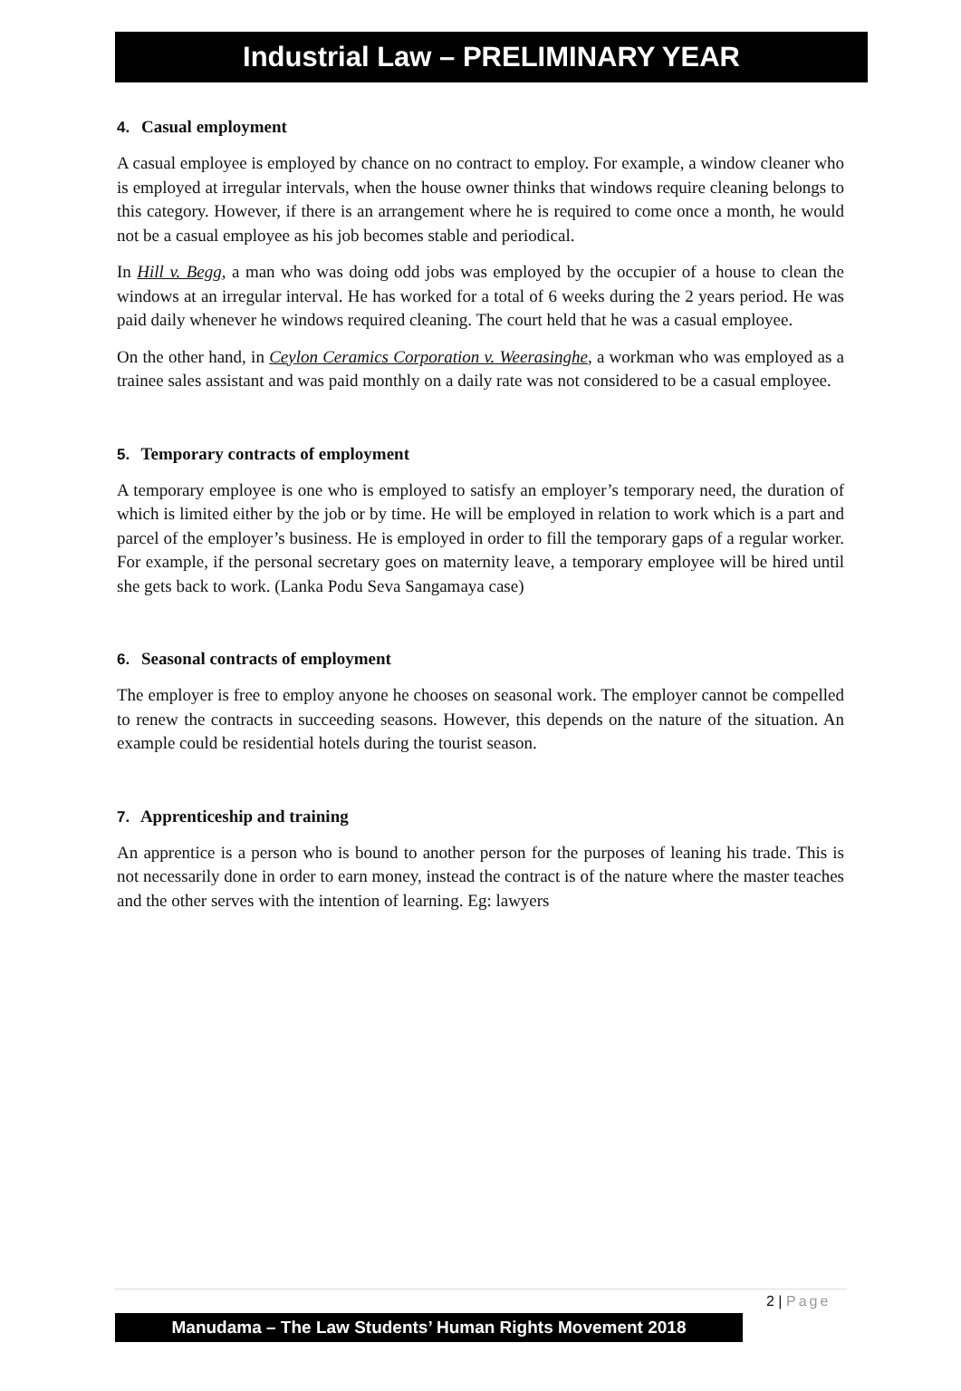Industrial Law – PRELIMINARY YEAR
4. Casual employment
A casual employee is employed by chance on no contract to employ. For example, a window cleaner who is employed at irregular intervals, when the house owner thinks that windows require cleaning belongs to this category. However, if there is an arrangement where he is required to come once a month, he would not be a casual employee as his job becomes stable and periodical.
In Hill v. Begg, a man who was doing odd jobs was employed by the occupier of a house to clean the windows at an irregular interval. He has worked for a total of 6 weeks during the 2 years period. He was paid daily whenever he windows required cleaning. The court held that he was a casual employee.
On the other hand, in Ceylon Ceramics Corporation v. Weerasinghe, a workman who was employed as a trainee sales assistant and was paid monthly on a daily rate was not considered to be a casual employee.
5. Temporary contracts of employment
A temporary employee is one who is employed to satisfy an employer’s temporary need, the duration of which is limited either by the job or by time. He will be employed in relation to work which is a part and parcel of the employer’s business. He is employed in order to fill the temporary gaps of a regular worker. For example, if the personal secretary goes on maternity leave, a temporary employee will be hired until she gets back to work. (Lanka Podu Seva Sangamaya case)
6. Seasonal contracts of employment
The employer is free to employ anyone he chooses on seasonal work. The employer cannot be compelled to renew the contracts in succeeding seasons. However, this depends on the nature of the situation. An example could be residential hotels during the tourist season.
7. Apprenticeship and training
An apprentice is a person who is bound to another person for the purposes of leaning his trade. This is not necessarily done in order to earn money, instead the contract is of the nature where the master teaches and the other serves with the intention of learning. Eg: lawyers
2 | Page
Manudama – The Law Students’ Human Rights Movement 2018